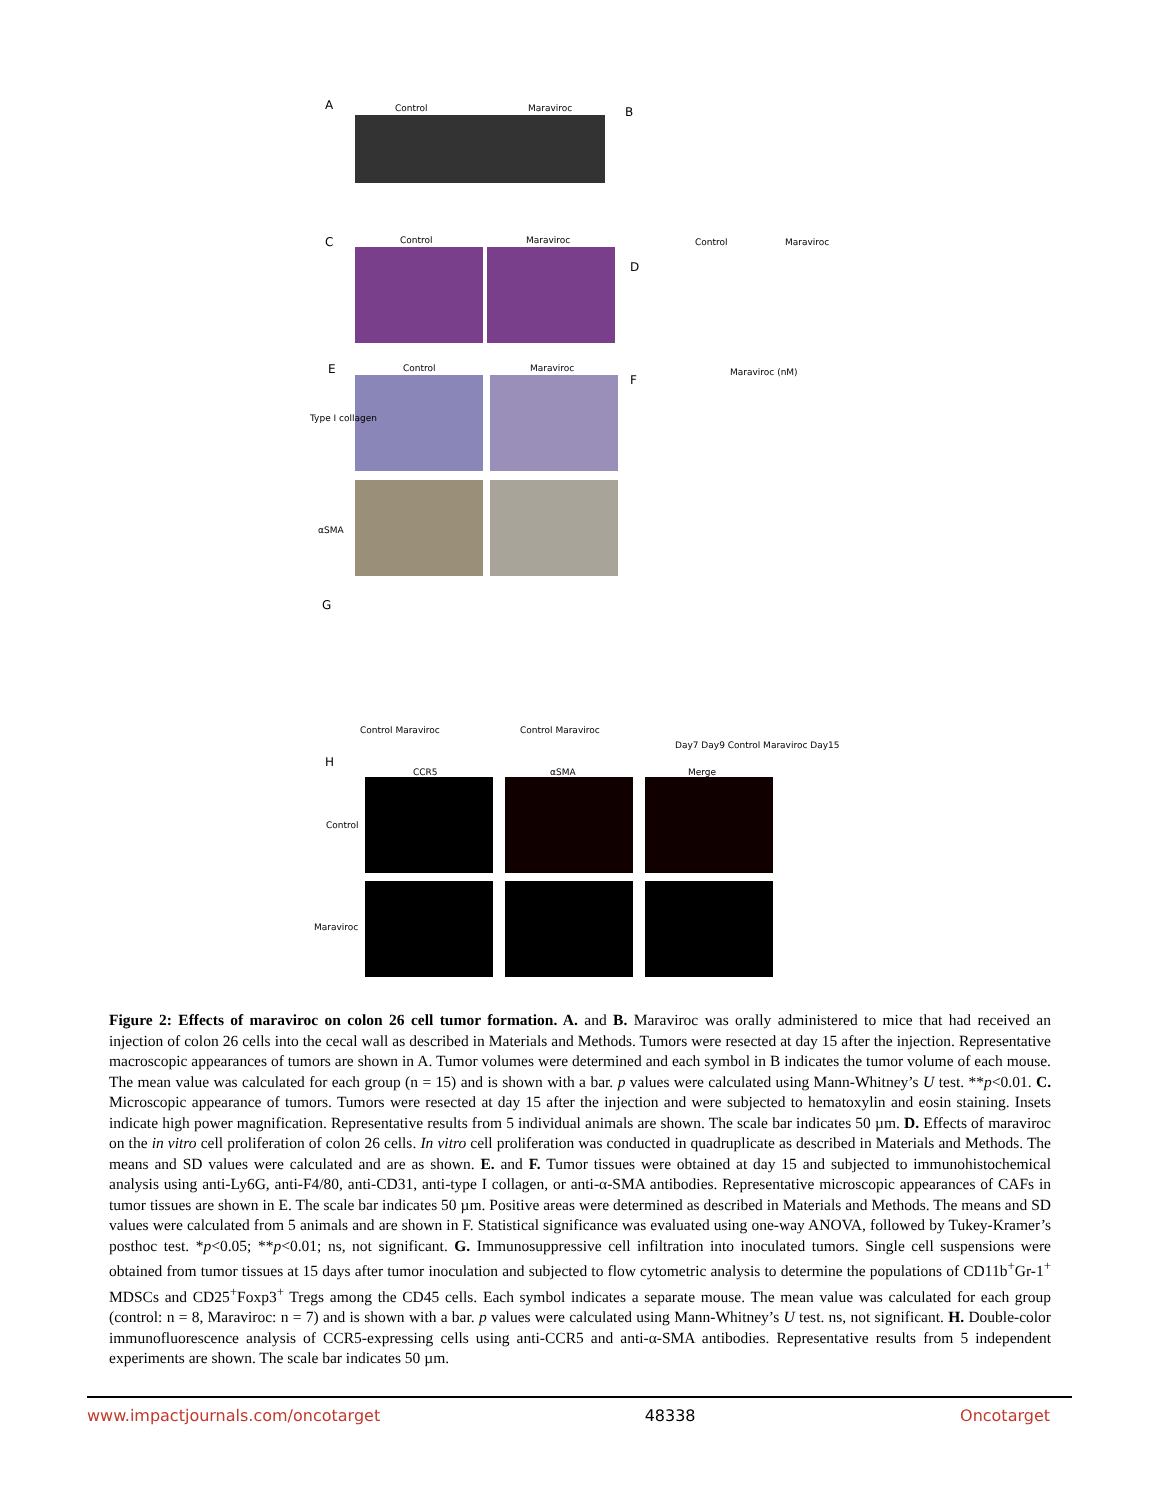A Control Maraviroc B
Control Maraviroc
C Control Maraviroc
D
Maraviroc (nM)
E Control Maraviroc
Type I collagen
αSMA
F
Day7 Day9 Control Maraviroc Day15
G
Control Maraviroc Control Maraviroc
H
CCR5 αSMA Merge
Control
Maraviroc
Figure 2: Effects of maraviroc on colon 26 cell tumor formation. A. and B. Maraviroc was orally administered to mice that had received an injection of colon 26 cells into the cecal wall as described in Materials and Methods. Tumors were resected at day 15 after the injection. Representative macroscopic appearances of tumors are shown in A. Tumor volumes were determined and each symbol in B indicates the tumor volume of each mouse. The mean value was calculated for each group (n = 15) and is shown with a bar. p values were calculated using Mann-Whitney’s U test. **p<0.01. C. Microscopic appearance of tumors. Tumors were resected at day 15 after the injection and were subjected to hematoxylin and eosin staining. Insets indicate high power magnification. Representative results from 5 individual animals are shown. The scale bar indicates 50 µm. D. Effects of maraviroc on the in vitro cell proliferation of colon 26 cells. In vitro cell proliferation was conducted in quadruplicate as described in Materials and Methods. The means and SD values were calculated and are as shown. E. and F. Tumor tissues were obtained at day 15 and subjected to immunohistochemical analysis using anti-Ly6G, anti-F4/80, anti-CD31, anti-type I collagen, or anti-α-SMA antibodies. Representative microscopic appearances of CAFs in tumor tissues are shown in E. The scale bar indicates 50 µm. Positive areas were determined as described in Materials and Methods. The means and SD values were calculated from 5 animals and are shown in F. Statistical significance was evaluated using one-way ANOVA, followed by Tukey-Kramer’s posthoc test. *p<0.05; **p<0.01; ns, not significant. G. Immunosuppressive cell infiltration into inoculated tumors. Single cell suspensions were obtained from tumor tissues at 15 days after tumor inoculation and subjected to flow cytometric analysis to determine the populations of CD11b<sup>+</sup>Gr-1<sup>+</sup> MDSCs and CD25<sup>+</sup>Foxp3<sup>+</sup> Tregs among the CD45 cells. Each symbol indicates a separate mouse. The mean value was calculated for each group (control: n = 8, Maraviroc: n = 7) and is shown with a bar. p values were calculated using Mann-Whitney’s U test. ns, not significant. H. Double-color immunofluorescence analysis of CCR5-expressing cells using anti-CCR5 and anti-α-SMA antibodies. Representative results from 5 independent experiments are shown. The scale bar indicates 50 µm.
www.impactjournals.com/oncotarget 48338 Oncotarget